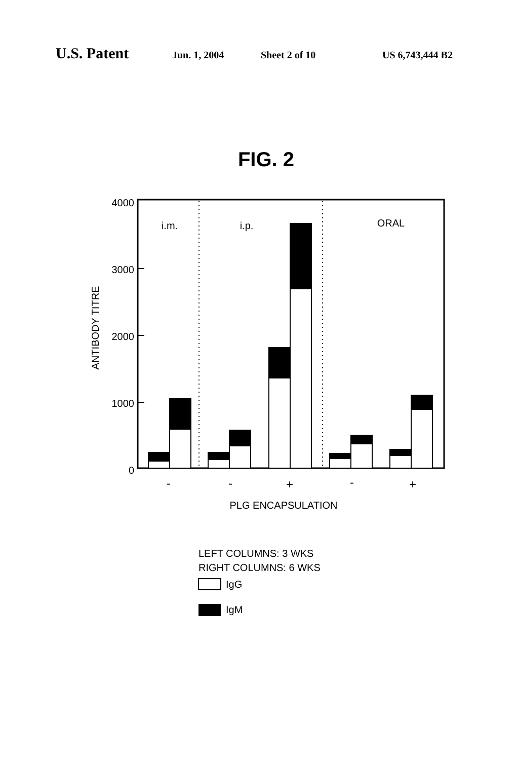U.S. Patent Jun. 1, 2004 Sheet 2 of 10 US 6,743,444 B2
FIG. 2
4000
3000
2000
1000
0
ANTIBODY TITRE
i.m.
i.p.
ORAL
-
-
+
-
+
PLG ENCAPSULATION
LEFT COLUMNS: 3 WKS
RIGHT COLUMNS: 6 WKS
IgG
IgM